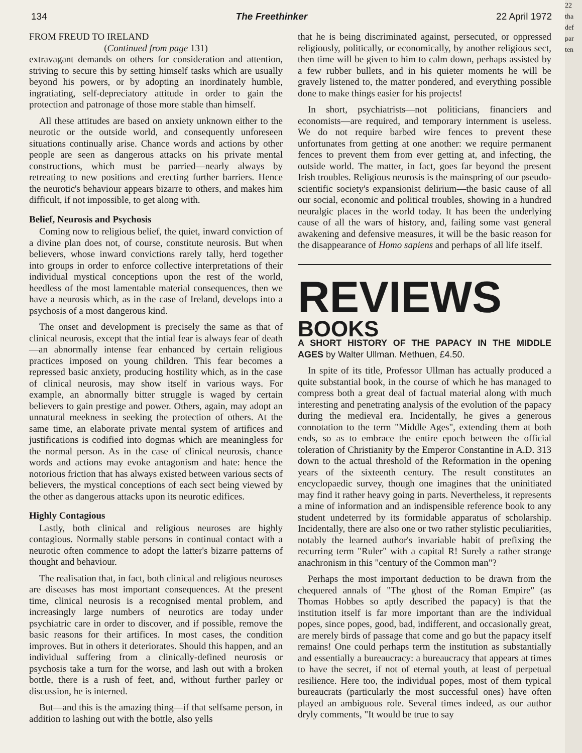134 The Freethinker 22 April 1972
FROM FREUD TO IRELAND
(Continued from page 131)
extravagant demands on others for consideration and attention, striving to secure this by setting himself tasks which are usually beyond his powers, or by adopting an inordinately humble, ingratiating, self-depreciatory attitude in order to gain the protection and patronage of those more stable than himself.
All these attitudes are based on anxiety unknown either to the neurotic or the outside world, and consequently unforeseen situations continually arise. Chance words and actions by other people are seen as dangerous attacks on his private mental constructions, which must be parried—nearly always by retreating to new positions and erecting further barriers. Hence the neurotic's behaviour appears bizarre to others, and makes him difficult, if not impossible, to get along with.
Belief, Neurosis and Psychosis
Coming now to religious belief, the quiet, inward conviction of a divine plan does not, of course, constitute neurosis. But when believers, whose inward convictions rarely tally, herd together into groups in order to enforce collective interpretations of their individual mystical conceptions upon the rest of the world, heedless of the most lamentable material consequences, then we have a neurosis which, as in the case of Ireland, develops into a psychosis of a most dangerous kind.
The onset and development is precisely the same as that of clinical neurosis, except that the intial fear is always fear of death—an abnormally intense fear enhanced by certain religious practices imposed on young children. This fear becomes a repressed basic anxiety, producing hostility which, as in the case of clinical neurosis, may show itself in various ways. For example, an abnormally bitter struggle is waged by certain believers to gain prestige and power. Others, again, may adopt an unnatural meekness in seeking the protection of others. At the same time, an elaborate private mental system of artifices and justifications is codified into dogmas which are meaningless for the normal person. As in the case of clinical neurosis, chance words and actions may evoke antagonism and hate: hence the notorious friction that has always existed between various sects of believers, the mystical conceptions of each sect being viewed by the other as dangerous attacks upon its neurotic edifices.
Highly Contagious
Lastly, both clinical and religious neuroses are highly contagious. Normally stable persons in continual contact with a neurotic often commence to adopt the latter's bizarre patterns of thought and behaviour.
The realisation that, in fact, both clinical and religious neuroses are diseases has most important consequences. At the present time, clinical neurosis is a recognised mental problem, and increasingly large numbers of neurotics are today under psychiatric care in order to discover, and if possible, remove the basic reasons for their artifices. In most cases, the condition improves. But in others it deteriorates. Should this happen, and an individual suffering from a clinically-defined neurosis or psychosis take a turn for the worse, and lash out with a broken bottle, there is a rush of feet, and, without further parley or discussion, he is interned.
But—and this is the amazing thing—if that selfsame person, in addition to lashing out with the bottle, also yells
that he is being discriminated against, persecuted, or oppressed religiously, politically, or economically, by another religious sect, then time will be given to him to calm down, perhaps assisted by a few rubber bullets, and in his quieter moments he will be gravely listened to, the matter pondered, and everything possible done to make things easier for his projects!
In short, psychiatrists—not politicians, financiers and economists—are required, and temporary internment is useless. We do not require barbed wire fences to prevent these unfortunates from getting at one another: we require permanent fences to prevent them from ever getting at, and infecting, the outside world. The matter, in fact, goes far beyond the present Irish troubles. Religious neurosis is the mainspring of our pseudo-scientific society's expansionist delirium—the basic cause of all our social, economic and political troubles, showing in a hundred neuralgic places in the world today. It has been the underlying cause of all the wars of history, and, failing some vast general awakening and defensive measures, it will be the basic reason for the disappearance of Homo sapiens and perhaps of all life itself.
REVIEWS
BOOKS
A SHORT HISTORY OF THE PAPACY IN THE MIDDLE AGES by Walter Ullman. Methuen, £4.50.
In spite of its title, Professor Ullman has actually produced a quite substantial book, in the course of which he has managed to compress both a great deal of factual material along with much interesting and penetrating analysis of the evolution of the papacy during the medieval era. Incidentally, he gives a generous connotation to the term "Middle Ages", extending them at both ends, so as to embrace the entire epoch between the official toleration of Christianity by the Emperor Constantine in A.D. 313 down to the actual threshold of the Reformation in the opening years of the sixteenth century. The result constitutes an encyclopaedic survey, though one imagines that the uninitiated may find it rather heavy going in parts. Nevertheless, it represents a mine of information and an indispensible reference book to any student undeterred by its formidable apparatus of scholarship. Incidentally, there are also one or two rather stylistic peculiarities, notably the learned author's invariable habit of prefixing the recurring term "Ruler" with a capital R! Surely a rather strange anachronism in this "century of the Common man"?
Perhaps the most important deduction to be drawn from the chequered annals of "The ghost of the Roman Empire" (as Thomas Hobbes so aptly described the papacy) is that the institution itself is far more important than are the individual popes, since popes, good, bad, indifferent, and occasionally great, are merely birds of passage that come and go but the papacy itself remains! One could perhaps term the institution as substantially and essentially a bureaucracy: a bureaucracy that appears at times to have the secret, if not of eternal youth, at least of perpetual resilience. Here too, the individual popes, most of them typical bureaucrats (particularly the most successful ones) have often played an ambiguous role. Several times indeed, as our author dryly comments, "It would be true to say
22
tha
def
par
ten